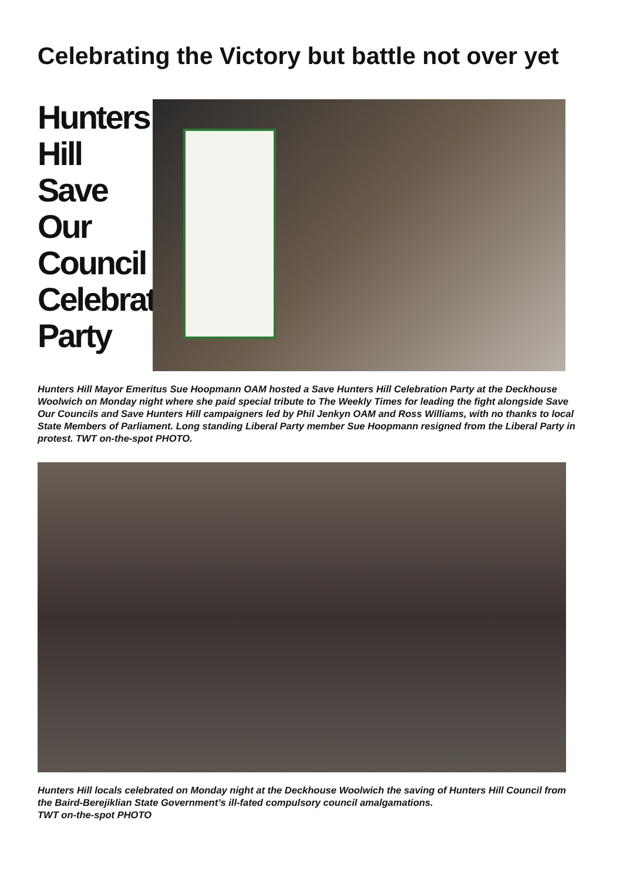Celebrating the Victory but battle not over yet
Hunters
Hill
Save Our
Council
Celebration
Party
Hunters Hill Mayor Emeritus Sue Hoopmann OAM hosted a Save Hunters Hill Celebration Party at the Deckhouse Woolwich on Monday night where she paid special tribute to The Weekly Times for leading the fight alongside Save Our Councils and Save Hunters Hill campaigners led by Phil Jenkyn OAM and Ross Williams, with no thanks to local State Members of Parliament. Long standing Liberal Party member Sue Hoopmann resigned from the Liberal Party in protest. TWT on-the-spot PHOTO.
Hunters Hill locals celebrated on Monday night at the Deckhouse Woolwich the saving of Hunters Hill Council from the Baird-Berejiklian State Government’s ill-fated compulsory council amalgamations.
TWT on-the-spot PHOTO